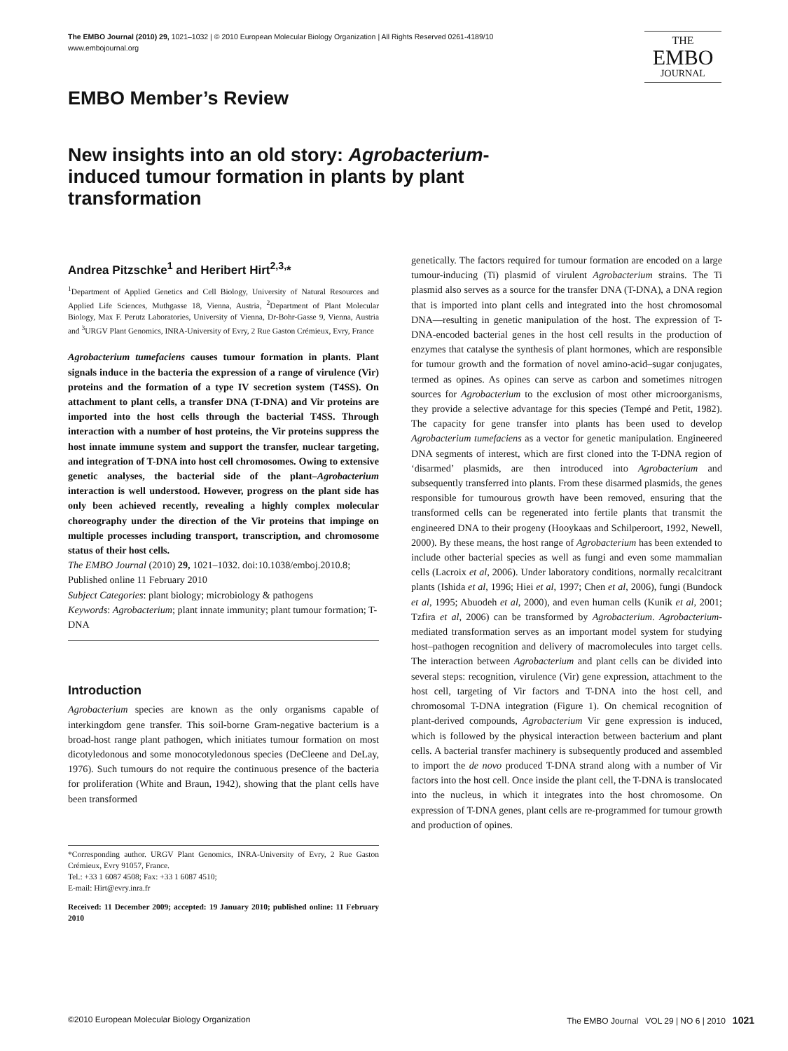The EMBO Journal (2010) 29, 1021–1032 | © 2010 European Molecular Biology Organization | All Rights Reserved 0261-4189/10
www.embojournal.org
THE
EMBO
JOURNAL
EMBO Member’s Review
New insights into an old story: Agrobacterium-induced tumour formation in plants by plant transformation
Andrea Pitzschke<sup>1</sup> and Heribert Hirt<sup>2,3,</sup>*
<sup>1</sup> Department of Applied Genetics and Cell Biology, University of Natural Resources and Applied Life Sciences, Muthgasse 18, Vienna, Austria, <sup>2</sup>Department of Plant Molecular Biology, Max F. Perutz Laboratories, University of Vienna, Dr-Bohr-Gasse 9, Vienna, Austria and <sup>3</sup>URGV Plant Genomics, INRA-University of Evry, 2 Rue Gaston Crémieux, Evry, France
Agrobacterium tumefaciens causes tumour formation in plants. Plant signals induce in the bacteria the expression of a range of virulence (Vir) proteins and the formation of a type IV secretion system (T4SS). On attachment to plant cells, a transfer DNA (T-DNA) and Vir proteins are imported into the host cells through the bacterial T4SS. Through interaction with a number of host proteins, the Vir proteins suppress the host innate immune system and support the transfer, nuclear targeting, and integration of T-DNA into host cell chromosomes. Owing to extensive genetic analyses, the bacterial side of the plant–Agrobacterium interaction is well understood. However, progress on the plant side has only been achieved recently, revealing a highly complex molecular choreography under the direction of the Vir proteins that impinge on multiple processes including transport, transcription, and chromosome status of their host cells.
The EMBO Journal (2010) 29, 1021–1032. doi:10.1038/emboj.2010.8; Published online 11 February 2010
Subject Categories: plant biology; microbiology & pathogens
Keywords: Agrobacterium; plant innate immunity; plant tumour formation; T-DNA
Introduction
Agrobacterium species are known as the only organisms capable of interkingdom gene transfer. This soil-borne Gram-negative bacterium is a broad-host range plant pathogen, which initiates tumour formation on most dicotyledonous and some monocotyledonous species (DeCleene and DeLay, 1976). Such tumours do not require the continuous presence of the bacteria for proliferation (White and Braun, 1942), showing that the plant cells have been transformed
*Corresponding author. URGV Plant Genomics, INRA-University of Evry, 2 Rue Gaston Crémieux, Evry 91057, France.
Tel.: +33 1 6087 4508; Fax: +33 1 6087 4510;
E-mail: Hirt@evry.inra.fr
Received: 11 December 2009; accepted: 19 January 2010; published online: 11 February 2010
genetically. The factors required for tumour formation are encoded on a large tumour-inducing (Ti) plasmid of virulent Agrobacterium strains. The Ti plasmid also serves as a source for the transfer DNA (T-DNA), a DNA region that is imported into plant cells and integrated into the host chromosomal DNA—resulting in genetic manipulation of the host. The expression of T-DNA-encoded bacterial genes in the host cell results in the production of enzymes that catalyse the synthesis of plant hormones, which are responsible for tumour growth and the formation of novel amino-acid–sugar conjugates, termed as opines. As opines can serve as carbon and sometimes nitrogen sources for Agrobacterium to the exclusion of most other microorganisms, they provide a selective advantage for this species (Tempé and Petit, 1982). The capacity for gene transfer into plants has been used to develop Agrobacterium tumefaciens as a vector for genetic manipulation. Engineered DNA segments of interest, which are first cloned into the T-DNA region of ‘disarmed’ plasmids, are then introduced into Agrobacterium and subsequently transferred into plants. From these disarmed plasmids, the genes responsible for tumourous growth have been removed, ensuring that the transformed cells can be regenerated into fertile plants that transmit the engineered DNA to their progeny (Hooykaas and Schilperoort, 1992, Newell, 2000). By these means, the host range of Agrobacterium has been extended to include other bacterial species as well as fungi and even some mammalian cells (Lacroix et al, 2006). Under laboratory conditions, normally recalcitrant plants (Ishida et al, 1996; Hiei et al, 1997; Chen et al, 2006), fungi (Bundock et al, 1995; Abuodeh et al, 2000), and even human cells (Kunik et al, 2001; Tzfira et al, 2006) can be transformed by Agrobacterium. Agrobacterium-mediated transformation serves as an important model system for studying host–pathogen recognition and delivery of macromolecules into target cells. The interaction between Agrobacterium and plant cells can be divided into several steps: recognition, virulence (Vir) gene expression, attachment to the host cell, targeting of Vir factors and T-DNA into the host cell, and chromosomal T-DNA integration (Figure 1). On chemical recognition of plant-derived compounds, Agrobacterium Vir gene expression is induced, which is followed by the physical interaction between bacterium and plant cells. A bacterial transfer machinery is subsequently produced and assembled to import the de novo produced T-DNA strand along with a number of Vir factors into the host cell. Once inside the plant cell, the T-DNA is translocated into the nucleus, in which it integrates into the host chromosome. On expression of T-DNA genes, plant cells are re-programmed for tumour growth and production of opines.
©2010 European Molecular Biology Organization The EMBO Journal VOL 29 | NO 6 | 2010 1021